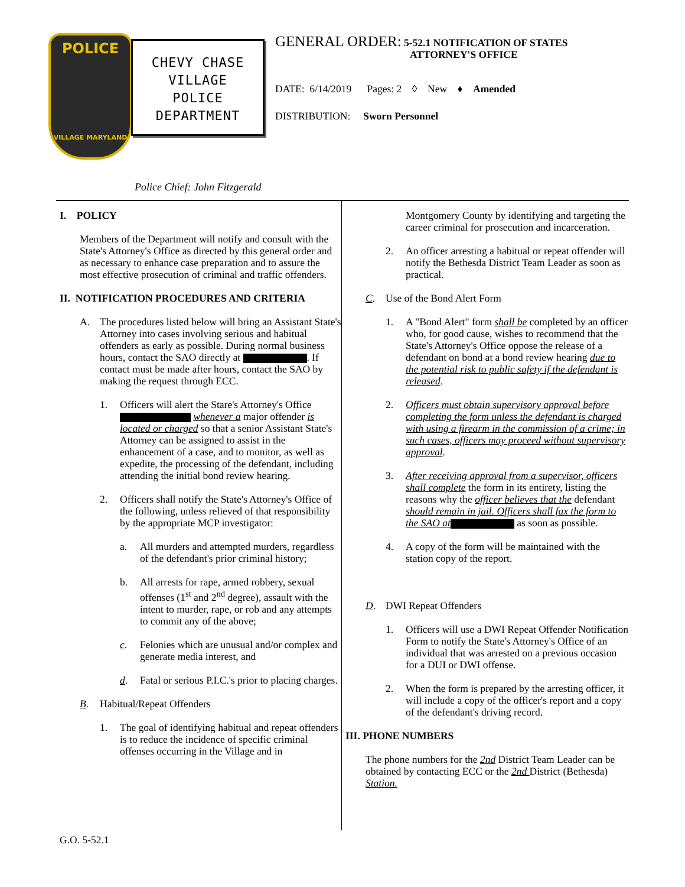POLICE
VILLAGE MARYLAND
CHEVY CHASE
VILLAGE
POLICE
DEPARTMENT
Police Chief: John Fitzgerald
GENERAL ORDER: 5-52.1 NOTIFICATION OF STATES
ATTORNEY'S OFFICE
DATE: 6/14/2019 Pages: 2 ◊ New ♦ Amended
DISTRIBUTION: Sworn Personnel
I. POLICY
Members of the Department will notify and consult with the State's Attorney's Office as directed by this general order and as necessary to enhance case preparation and to assure the most effective prosecution of criminal and traffic offenders.
II. NOTIFICATION PROCEDURES AND CRITERIA
A. The procedures listed below will bring an Assistant State's Attorney into cases involving serious and habitual offenders as early as possible. During normal business hours, contact the SAO directly at . If contact must be made after hours, contact the SAO by making the request through ECC.
1. Officers will alert the Stare's Attorney's Office whenever a major offender is located or charged so that a senior Assistant State's Attorney can be assigned to assist in the enhancement of a case, and to monitor, as well as expedite, the processing of the defendant, including attending the initial bond review hearing.
2. Officers shall notify the State's Attorney's Office of the following, unless relieved of that responsibility by the appropriate MCP investigator:
a. All murders and attempted murders, regardless of the defendant's prior criminal history;
b. All arrests for rape, armed robbery, sexual offenses (1<sup>st</sup> and 2<sup>nd</sup> degree), assault with the intent to murder, rape, or rob and any attempts to commit any of the above;
c. Felonies which are unusual and/or complex and generate media interest, and
d. Fatal or serious P.I.C.'s prior to placing charges.
B. Habitual/Repeat Offenders
1. The goal of identifying habitual and repeat offenders is to reduce the incidence of specific criminal offenses occurring in the Village and in
Montgomery County by identifying and targeting the career criminal for prosecution and incarceration.
2. An officer arresting a habitual or repeat offender will notify the Bethesda District Team Leader as soon as practical.
C. Use of the Bond Alert Form
1. A "Bond Alert" form shall be completed by an officer who, for good cause, wishes to recommend that the State's Attorney's Office oppose the release of a defendant on bond at a bond review hearing due to the potential risk to public safety if the defendant is released.
2. Officers must obtain supervisory approval before completing the form unless the defendant is charged with using a firearm in the commission of a crime; in such cases, officers may proceed without supervisory approval.
3. After receiving approval from a supervisor, officers shall complete the form in its entirety, listing the reasons why the officer believes that the defendant should remain in jail. Officers shall fax the form to the SAO at as soon as possible.
4. A copy of the form will be maintained with the station copy of the report.
D. DWI Repeat Offenders
1. Officers will use a DWI Repeat Offender Notification Form to notify the State's Attorney's Office of an individual that was arrested on a previous occasion for a DUI or DWI offense.
2. When the form is prepared by the arresting officer, it will include a copy of the officer's report and a copy of the defendant's driving record.
III. PHONE NUMBERS
The phone numbers for the 2nd District Team Leader can be obtained by contacting ECC or the 2nd District (Bethesda) Station.
G.O. 5-52.1